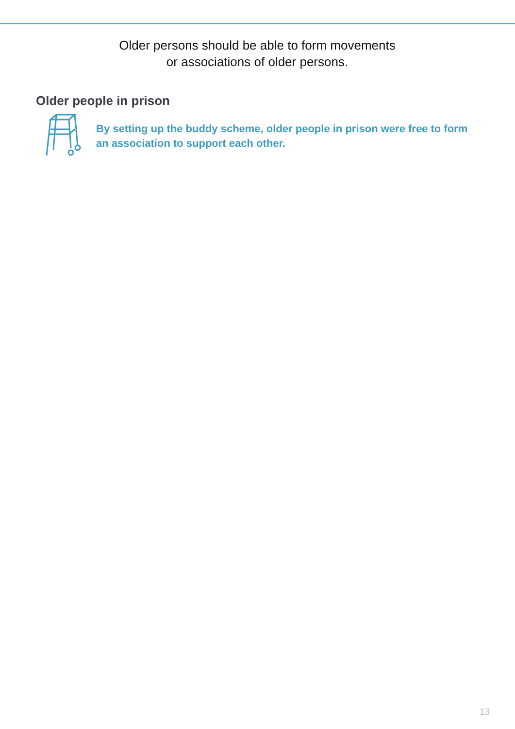Older persons should be able to form movements
or associations of older persons.
Older people in prison
By setting up the buddy scheme, older people in prison were free to form an association to support each other.
13